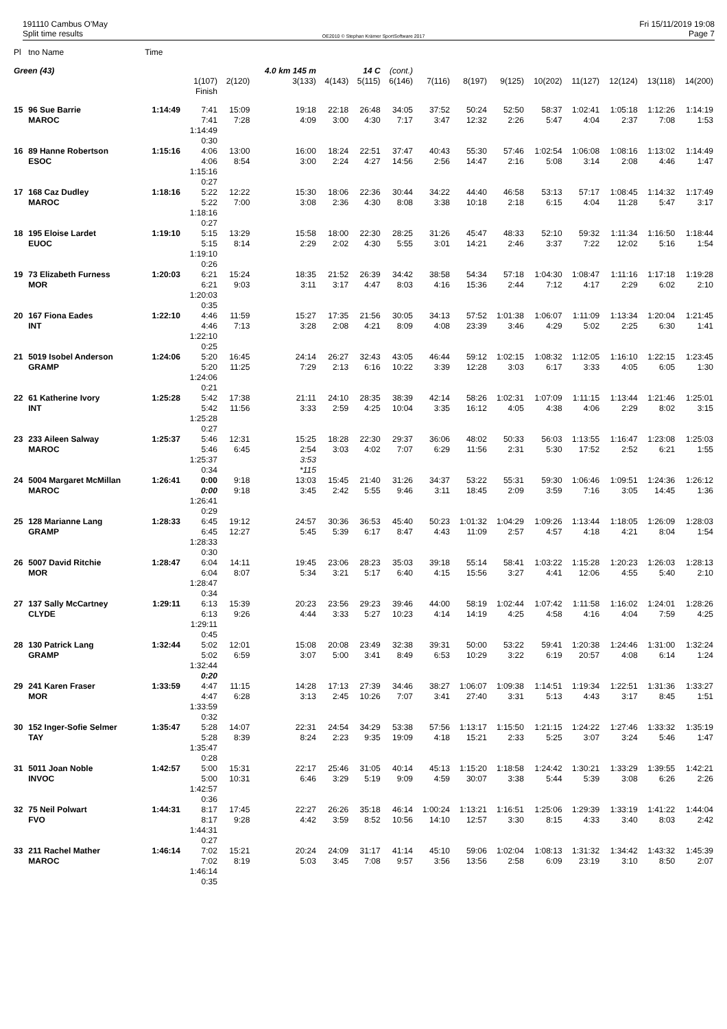191110 Cambus O'May
Split time results
OE2010 © Stephan Krämer SportSoftware 2017
Fri 15/11/2019 19:08
Page 7
| Pl | tno Name | Time | | | | | | | | | | | | | | |
| --- | --- | --- | --- | --- | --- | --- | --- | --- | --- | --- | --- | --- | --- | --- | --- | --- |
| Green (43) | | | | | 4.0 km 145 m | | 14 C | (cont.) | | | | | | | | |
| | | | 1(107) Finish | 2(120) | 3(133) | 4(143) | 5(115) | 6(146) | 7(116) | 8(197) | 9(125) | 10(202) | 11(127) | 12(124) | 13(118) | 14(200) |
| 15 | 96 Sue Barrie MAROC | 1:14:49 | 7:41 7:41 1:14:49 0:30 | 15:09 7:28 | 19:18 4:09 | 22:18 3:00 | 26:48 4:30 | 34:05 7:17 | 37:52 3:47 | 50:24 12:32 | 52:50 2:26 | 58:37 5:47 | 1:02:41 4:04 | 1:05:18 2:37 | 1:12:26 7:08 | 1:14:19 1:53 |
| 16 | 89 Hanne Robertson ESOC | 1:15:16 | 4:06 4:06 1:15:16 0:27 | 13:00 8:54 | 16:00 3:00 | 18:24 2:24 | 22:51 4:27 | 37:47 14:56 | 40:43 2:56 | 55:30 14:47 | 57:46 2:16 | 1:02:54 5:08 | 1:06:08 3:14 | 1:08:16 2:08 | 1:13:02 4:46 | 1:14:49 1:47 |
| 17 | 168 Caz Dudley MAROC | 1:18:16 | 5:22 5:22 1:18:16 0:27 | 12:22 7:00 | 15:30 3:08 | 18:06 2:36 | 22:36 4:30 | 30:44 8:08 | 34:22 3:38 | 44:40 10:18 | 46:58 2:18 | 53:13 6:15 | 57:17 4:04 | 1:08:45 11:28 | 1:14:32 5:47 | 1:17:49 3:17 |
| 18 | 195 Eloise Lardet EUOC | 1:19:10 | 5:15 5:15 1:19:10 0:26 | 13:29 8:14 | 15:58 2:29 | 18:00 2:02 | 22:30 4:30 | 28:25 5:55 | 31:26 3:01 | 45:47 14:21 | 48:33 2:46 | 52:10 3:37 | 59:32 7:22 | 1:11:34 12:02 | 1:16:50 5:16 | 1:18:44 1:54 |
| 19 | 73 Elizabeth Furness MOR | 1:20:03 | 6:21 6:21 1:20:03 0:35 | 15:24 9:03 | 18:35 3:11 | 21:52 3:17 | 26:39 4:47 | 34:42 8:03 | 38:58 4:16 | 54:34 15:36 | 57:18 2:44 | 1:04:30 7:12 | 1:08:47 4:17 | 1:11:16 2:29 | 1:17:18 6:02 | 1:19:28 2:10 |
| 20 | 167 Fiona Eades INT | 1:22:10 | 4:46 4:46 1:22:10 0:25 | 11:59 7:13 | 15:27 3:28 | 17:35 2:08 | 21:56 4:21 | 30:05 8:09 | 34:13 4:08 | 57:52 23:39 | 1:01:38 3:46 | 1:06:07 4:29 | 1:11:09 5:02 | 1:13:34 2:25 | 1:20:04 6:30 | 1:21:45 1:41 |
| 21 | 5019 Isobel Anderson GRAMP | 1:24:06 | 5:20 5:20 1:24:06 0:21 | 16:45 11:25 | 24:14 7:29 | 26:27 2:13 | 32:43 6:16 | 43:05 10:22 | 46:44 3:39 | 59:12 12:28 | 1:02:15 3:03 | 1:08:32 6:17 | 1:12:05 3:33 | 1:16:10 4:05 | 1:22:15 6:05 | 1:23:45 1:30 |
| 22 | 61 Katherine Ivory INT | 1:25:28 | 5:42 5:42 1:25:28 0:27 | 17:38 11:56 | 21:11 3:33 | 24:10 2:59 | 28:35 4:25 | 38:39 10:04 | 42:14 3:35 | 58:26 16:12 | 1:02:31 4:05 | 1:07:09 4:38 | 1:11:15 4:06 | 1:13:44 2:29 | 1:21:46 8:02 | 1:25:01 3:15 |
| 23 | 233 Aileen Salway MAROC | 1:25:37 | 5:46 5:46 1:25:37 0:34 | 12:31 6:45 | 15:25 2:54 3:53 *115 | 18:28 3:03 | 22:30 4:02 | 29:37 7:07 | 36:06 6:29 | 48:02 11:56 | 50:33 2:31 | 56:03 5:30 | 1:13:55 17:52 | 1:16:47 2:52 | 1:23:08 6:21 | 1:25:03 1:55 |
| 24 | 5004 Margaret McMillan MAROC | 1:26:41 | 0:00 0:00 1:26:41 0:29 | 9:18 9:18 | 13:03 3:45 | 15:45 2:42 | 21:40 5:55 | 31:26 9:46 | 34:37 3:11 | 53:22 18:45 | 55:31 2:09 | 59:30 3:59 | 1:06:46 7:16 | 1:09:51 3:05 | 1:24:36 14:45 | 1:26:12 1:36 |
| 25 | 128 Marianne Lang GRAMP | 1:28:33 | 6:45 6:45 1:28:33 0:30 | 19:12 12:27 | 24:57 5:45 | 30:36 5:39 | 36:53 6:17 | 45:40 8:47 | 50:23 4:43 | 1:01:32 11:09 | 1:04:29 2:57 | 1:09:26 4:57 | 1:13:44 4:18 | 1:18:05 4:21 | 1:26:09 8:04 | 1:28:03 1:54 |
| 26 | 5007 David Ritchie MOR | 1:28:47 | 6:04 6:04 1:28:47 0:34 | 14:11 8:07 | 19:45 5:34 | 23:06 3:21 | 28:23 5:17 | 35:03 6:40 | 39:18 4:15 | 55:14 15:56 | 58:41 3:27 | 1:03:22 4:41 | 1:15:28 12:06 | 1:20:23 4:55 | 1:26:03 5:40 | 1:28:13 2:10 |
| 27 | 137 Sally McCartney CLYDE | 1:29:11 | 6:13 6:13 1:29:11 0:45 | 15:39 9:26 | 20:23 4:44 | 23:56 3:33 | 29:23 5:27 | 39:46 10:23 | 44:00 4:14 | 58:19 14:19 | 1:02:44 4:25 | 1:07:42 4:58 | 1:11:58 4:16 | 1:16:02 4:04 | 1:24:01 7:59 | 1:28:26 4:25 |
| 28 | 130 Patrick Lang GRAMP | 1:32:44 | 5:02 5:02 1:32:44 0:20 | 12:01 6:59 | 15:08 3:07 | 20:08 5:00 | 23:49 3:41 | 32:38 8:49 | 39:31 6:53 | 50:00 10:29 | 53:22 3:22 | 59:41 6:19 | 1:20:38 20:57 | 1:24:46 4:08 | 1:31:00 6:14 | 1:32:24 1:24 |
| 29 | 241 Karen Fraser MOR | 1:33:59 | 4:47 4:47 1:33:59 0:32 | 11:15 6:28 | 14:28 3:13 | 17:13 2:45 | 27:39 10:26 | 34:46 7:07 | 38:27 3:41 | 1:06:07 27:40 | 1:09:38 3:31 | 1:14:51 5:13 | 1:19:34 4:43 | 1:22:51 3:17 | 1:31:36 8:45 | 1:33:27 1:51 |
| 30 | 152 Inger-Sofie Selmer TAY | 1:35:47 | 5:28 5:28 1:35:47 0:28 | 14:07 8:39 | 22:31 8:24 | 24:54 2:23 | 34:29 9:35 | 53:38 19:09 | 57:56 4:18 | 1:13:17 15:21 | 1:15:50 2:33 | 1:21:15 5:25 | 1:24:22 3:07 | 1:27:46 3:24 | 1:33:32 5:46 | 1:35:19 1:47 |
| 31 | 5011 Joan Noble INVOC | 1:42:57 | 5:00 5:00 1:42:57 0:36 | 15:31 10:31 | 22:17 6:46 | 25:46 3:29 | 31:05 5:19 | 40:14 9:09 | 45:13 4:59 | 1:15:20 30:07 | 1:18:58 3:38 | 1:24:42 5:44 | 1:30:21 5:39 | 1:33:29 3:08 | 1:39:55 6:26 | 1:42:21 2:26 |
| 32 | 75 Neil Polwart FVO | 1:44:31 | 8:17 8:17 1:44:31 0:27 | 17:45 9:28 | 22:27 4:42 | 26:26 3:59 | 35:18 8:52 | 46:14 10:56 | 1:00:24 14:10 | 1:13:21 12:57 | 1:16:51 3:30 | 1:25:06 8:15 | 1:29:39 4:33 | 1:33:19 3:40 | 1:41:22 8:03 | 1:44:04 2:42 |
| 33 | 211 Rachel Mather MAROC | 1:46:14 | 7:02 7:02 1:46:14 0:35 | 15:21 8:19 | 20:24 5:03 | 24:09 3:45 | 31:17 7:08 | 41:14 9:57 | 45:10 3:56 | 59:06 13:56 | 1:02:04 2:58 | 1:08:13 6:09 | 1:31:32 23:19 | 1:34:42 3:10 | 1:43:32 8:50 | 1:45:39 2:07 |